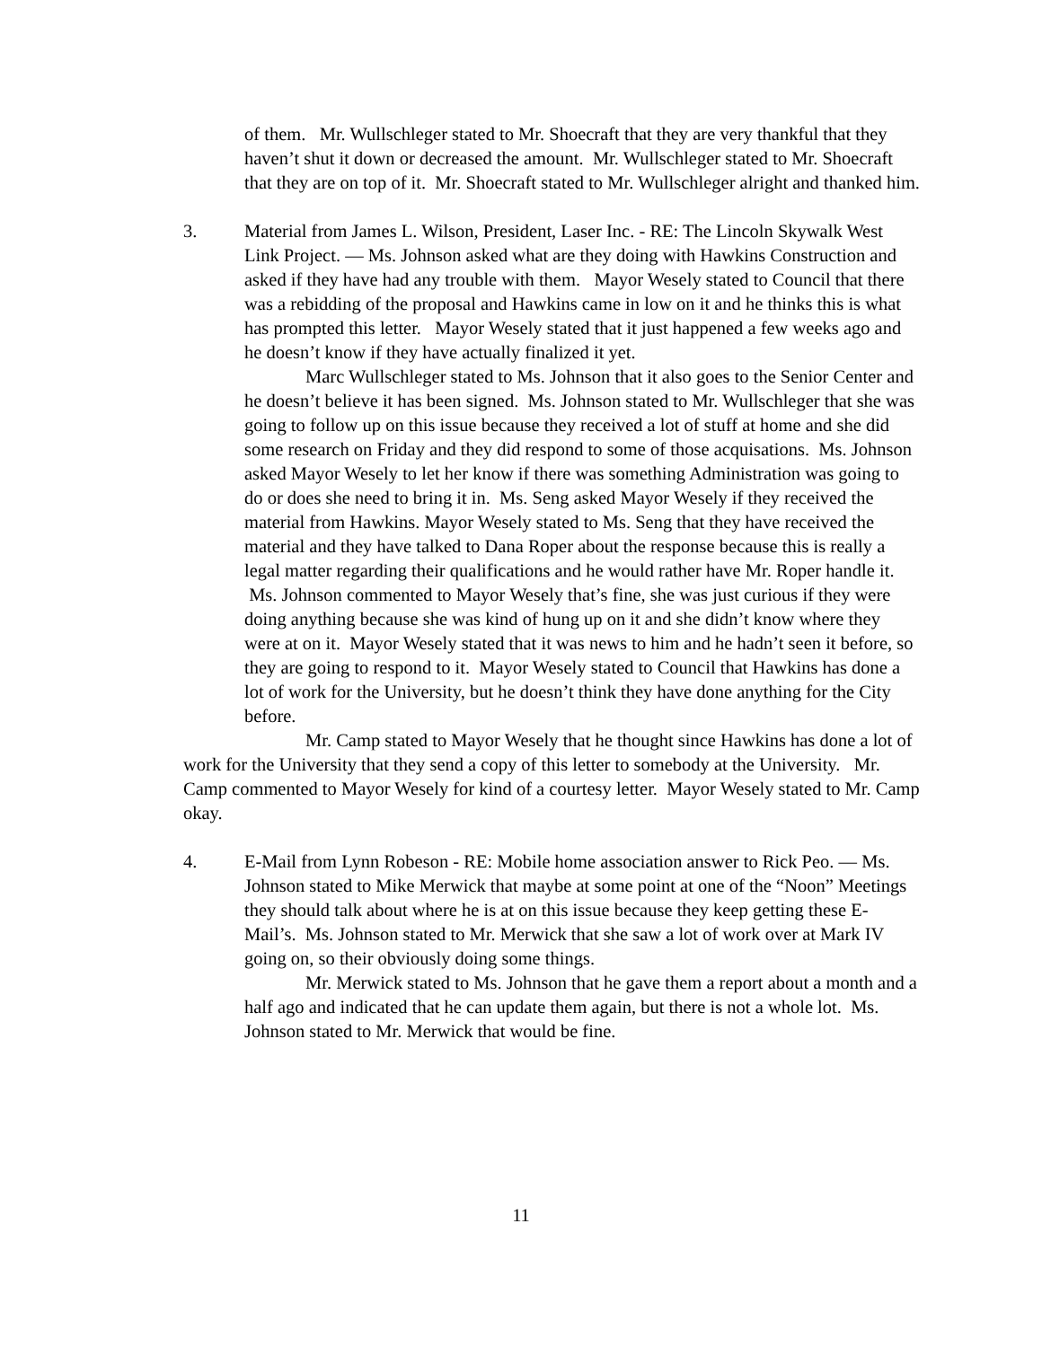of them. Mr. Wullschleger stated to Mr. Shoecraft that they are very thankful that they haven’t shut it down or decreased the amount. Mr. Wullschleger stated to Mr. Shoecraft that they are on top of it. Mr. Shoecraft stated to Mr. Wullschleger alright and thanked him.
3. Material from James L. Wilson, President, Laser Inc. - RE: The Lincoln Skywalk West Link Project. — Ms. Johnson asked what are they doing with Hawkins Construction and asked if they have had any trouble with them. Mayor Wesely stated to Council that there was a rebidding of the proposal and Hawkins came in low on it and he thinks this is what has prompted this letter. Mayor Wesely stated that it just happened a few weeks ago and he doesn’t know if they have actually finalized it yet.
Marc Wullschleger stated to Ms. Johnson that it also goes to the Senior Center and he doesn’t believe it has been signed. Ms. Johnson stated to Mr. Wullschleger that she was going to follow up on this issue because they received a lot of stuff at home and she did some research on Friday and they did respond to some of those acquisations. Ms. Johnson asked Mayor Wesely to let her know if there was something Administration was going to do or does she need to bring it in. Ms. Seng asked Mayor Wesely if they received the material from Hawkins. Mayor Wesely stated to Ms. Seng that they have received the material and they have talked to Dana Roper about the response because this is really a legal matter regarding their qualifications and he would rather have Mr. Roper handle it. Ms. Johnson commented to Mayor Wesely that’s fine, she was just curious if they were doing anything because she was kind of hung up on it and she didn’t know where they were at on it. Mayor Wesely stated that it was news to him and he hadn’t seen it before, so they are going to respond to it. Mayor Wesely stated to Council that Hawkins has done a lot of work for the University, but he doesn’t think they have done anything for the City before.
Mr. Camp stated to Mayor Wesely that he thought since Hawkins has done a lot of work for the University that they send a copy of this letter to somebody at the University. Mr. Camp commented to Mayor Wesely for kind of a courtesy letter. Mayor Wesely stated to Mr. Camp okay.
4. E-Mail from Lynn Robeson - RE: Mobile home association answer to Rick Peo. — Ms. Johnson stated to Mike Merwick that maybe at some point at one of the “Noon” Meetings they should talk about where he is at on this issue because they keep getting these E-Mail’s. Ms. Johnson stated to Mr. Merwick that she saw a lot of work over at Mark IV going on, so their obviously doing some things.
Mr. Merwick stated to Ms. Johnson that he gave them a report about a month and a half ago and indicated that he can update them again, but there is not a whole lot. Ms. Johnson stated to Mr. Merwick that would be fine.
11